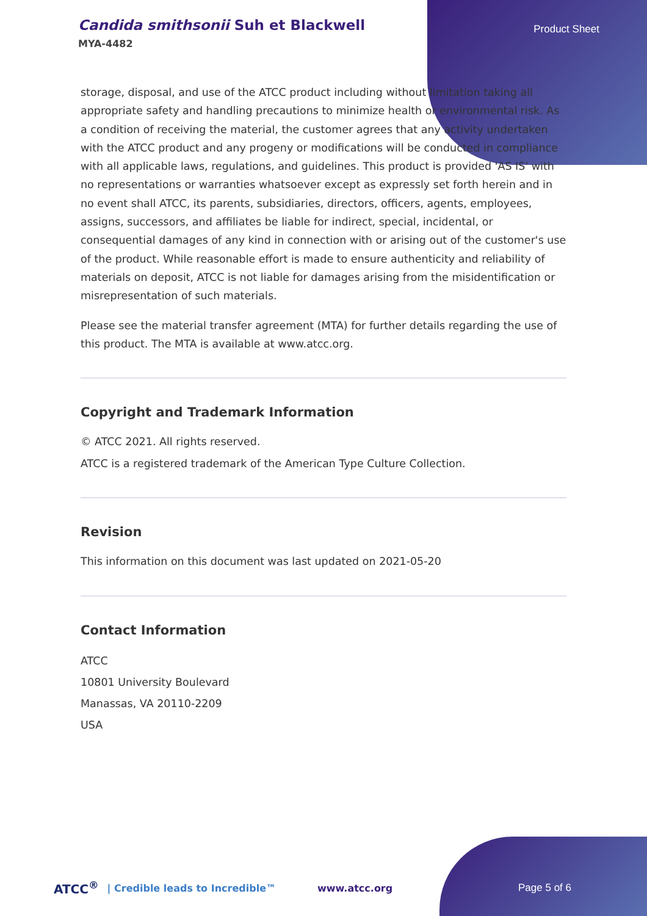Candida smithsonii Suh et Blackwell
MYA-4482
Product Sheet
storage, disposal, and use of the ATCC product including without limitation taking all appropriate safety and handling precautions to minimize health or environmental risk. As a condition of receiving the material, the customer agrees that any activity undertaken with the ATCC product and any progeny or modifications will be conducted in compliance with all applicable laws, regulations, and guidelines. This product is provided 'AS IS' with no representations or warranties whatsoever except as expressly set forth herein and in no event shall ATCC, its parents, subsidiaries, directors, officers, agents, employees, assigns, successors, and affiliates be liable for indirect, special, incidental, or consequential damages of any kind in connection with or arising out of the customer's use of the product. While reasonable effort is made to ensure authenticity and reliability of materials on deposit, ATCC is not liable for damages arising from the misidentification or misrepresentation of such materials.
Please see the material transfer agreement (MTA) for further details regarding the use of this product. The MTA is available at www.atcc.org.
Copyright and Trademark Information
© ATCC 2021. All rights reserved.
ATCC is a registered trademark of the American Type Culture Collection.
Revision
This information on this document was last updated on 2021-05-20
Contact Information
ATCC
10801 University Boulevard
Manassas, VA 20110-2209
USA
ATCC<sup>®</sup> | Credible leads to Incredible™ www.atcc.org Page 5 of 6